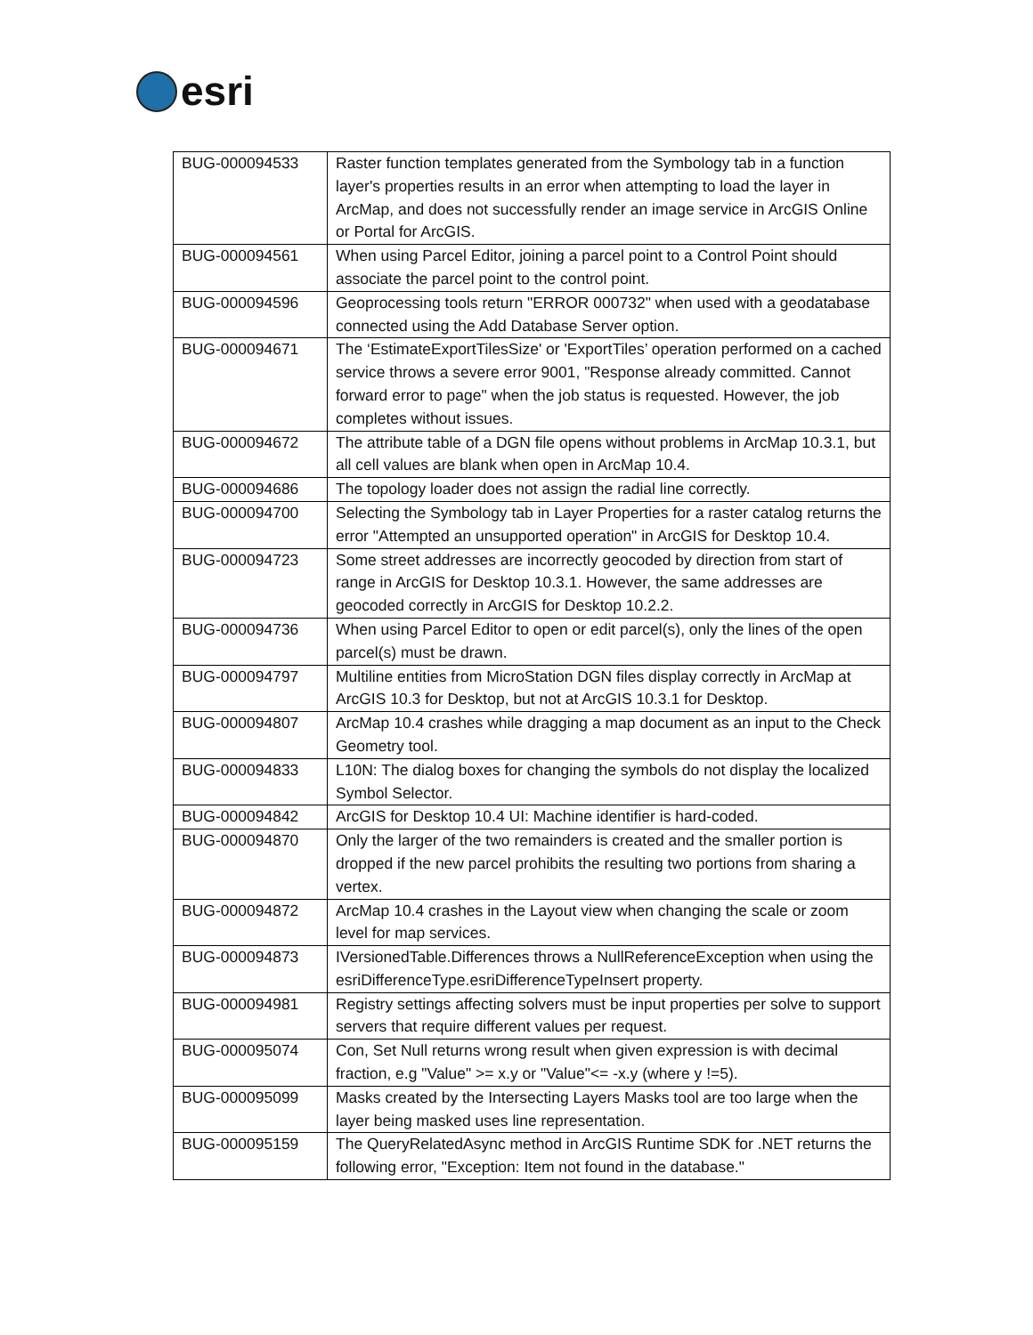esri
| BUG-000094533 | Raster function templates generated from the Symbology tab in a function layer's properties results in an error when attempting to load the layer in ArcMap, and does not successfully render an image service in ArcGIS Online or Portal for ArcGIS. |
| BUG-000094561 | When using Parcel Editor, joining a parcel point to a Control Point should associate the parcel point to the control point. |
| BUG-000094596 | Geoprocessing tools return "ERROR 000732" when used with a geodatabase connected using the Add Database Server option. |
| BUG-000094671 | The ‘EstimateExportTilesSize' or 'ExportTiles’ operation performed on a cached service throws a severe error 9001, "Response already committed. Cannot forward error to page" when the job status is requested. However, the job completes without issues. |
| BUG-000094672 | The attribute table of a DGN file opens without problems in ArcMap 10.3.1, but all cell values are blank when open in ArcMap 10.4. |
| BUG-000094686 | The topology loader does not assign the radial line correctly. |
| BUG-000094700 | Selecting the Symbology tab in Layer Properties for a raster catalog returns the error "Attempted an unsupported operation" in ArcGIS for Desktop 10.4. |
| BUG-000094723 | Some street addresses are incorrectly geocoded by direction from start of range in ArcGIS for Desktop 10.3.1. However, the same addresses are geocoded correctly in ArcGIS for Desktop 10.2.2. |
| BUG-000094736 | When using Parcel Editor to open or edit parcel(s), only the lines of the open parcel(s) must be drawn. |
| BUG-000094797 | Multiline entities from MicroStation DGN files display correctly in ArcMap at ArcGIS 10.3 for Desktop, but not at ArcGIS 10.3.1 for Desktop. |
| BUG-000094807 | ArcMap 10.4 crashes while dragging a map document as an input to the Check Geometry tool. |
| BUG-000094833 | L10N: The dialog boxes for changing the symbols do not display the localized Symbol Selector. |
| BUG-000094842 | ArcGIS for Desktop 10.4 UI: Machine identifier is hard-coded. |
| BUG-000094870 | Only the larger of the two remainders is created and the smaller portion is dropped if the new parcel prohibits the resulting two portions from sharing a vertex. |
| BUG-000094872 | ArcMap 10.4 crashes in the Layout view when changing the scale or zoom level for map services. |
| BUG-000094873 | IVersionedTable.Differences throws a NullReferenceException when using the esriDifferenceType.esriDifferenceTypeInsert property. |
| BUG-000094981 | Registry settings affecting solvers must be input properties per solve to support servers that require different values per request. |
| BUG-000095074 | Con, Set Null returns wrong result when given expression is with decimal fraction, e.g "Value" >= x.y or "Value"<= -x.y (where y !=5). |
| BUG-000095099 | Masks created by the Intersecting Layers Masks tool are too large when the layer being masked uses line representation. |
| BUG-000095159 | The QueryRelatedAsync method in ArcGIS Runtime SDK for .NET returns the following error, "Exception: Item not found in the database." |